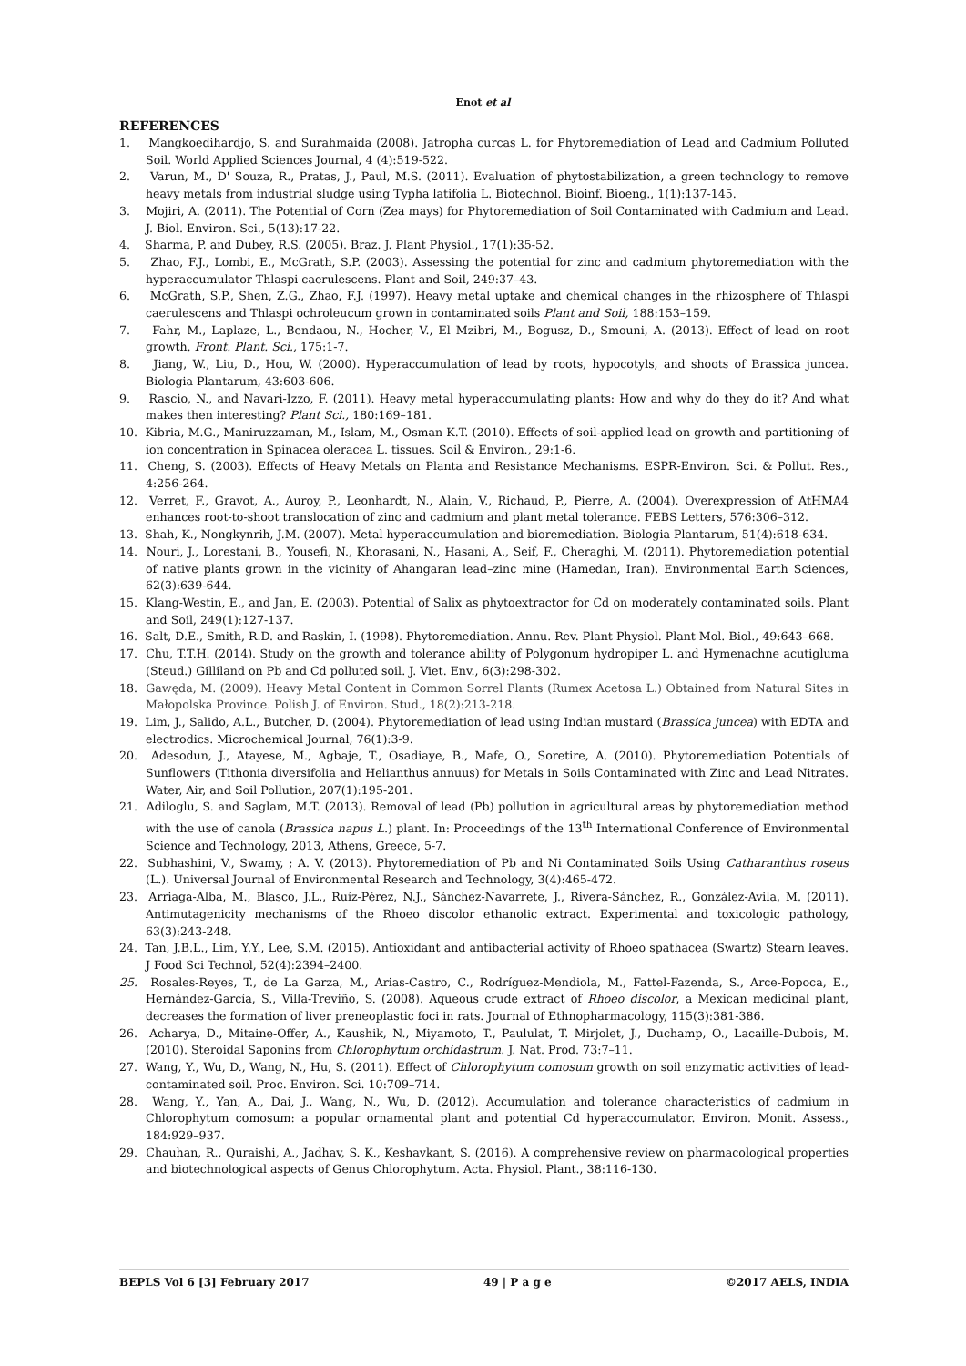Enot et al
REFERENCES
1. Mangkoedihardjo, S. and Surahmaida (2008). Jatropha curcas L. for Phytoremediation of Lead and Cadmium Polluted Soil. World Applied Sciences Journal, 4 (4):519-522.
2. Varun, M., D' Souza, R., Pratas, J., Paul, M.S. (2011). Evaluation of phytostabilization, a green technology to remove heavy metals from industrial sludge using Typha latifolia L. Biotechnol. Bioinf. Bioeng., 1(1):137-145.
3. Mojiri, A. (2011). The Potential of Corn (Zea mays) for Phytoremediation of Soil Contaminated with Cadmium and Lead. J. Biol. Environ. Sci., 5(13):17-22.
4. Sharma, P. and Dubey, R.S. (2005). Braz. J. Plant Physiol., 17(1):35-52.
5. Zhao, F.J., Lombi, E., McGrath, S.P. (2003). Assessing the potential for zinc and cadmium phytoremediation with the hyperaccumulator Thlaspi caerulescens. Plant and Soil, 249:37–43.
6. McGrath, S.P., Shen, Z.G., Zhao, F.J. (1997). Heavy metal uptake and chemical changes in the rhizosphere of Thlaspi caerulescens and Thlaspi ochroleucum grown in contaminated soils Plant and Soil, 188:153–159.
7. Fahr, M., Laplaze, L., Bendaou, N., Hocher, V., El Mzibri, M., Bogusz, D., Smouni, A. (2013). Effect of lead on root growth. Front. Plant. Sci., 175:1-7.
8. Jiang, W., Liu, D., Hou, W. (2000). Hyperaccumulation of lead by roots, hypocotyls, and shoots of Brassica juncea. Biologia Plantarum, 43:603-606.
9. Rascio, N., and Navari-Izzo, F. (2011). Heavy metal hyperaccumulating plants: How and why do they do it? And what makes then interesting? Plant Sci., 180:169–181.
10. Kibria, M.G., Maniruzzaman, M., Islam, M., Osman K.T. (2010). Effects of soil-applied lead on growth and partitioning of ion concentration in Spinacea oleracea L. tissues. Soil & Environ., 29:1-6.
11. Cheng, S. (2003). Effects of Heavy Metals on Planta and Resistance Mechanisms. ESPR-Environ. Sci. & Pollut. Res., 4:256-264.
12. Verret, F., Gravot, A., Auroy, P., Leonhardt, N., Alain, V., Richaud, P., Pierre, A. (2004). Overexpression of AtHMA4 enhances root-to-shoot translocation of zinc and cadmium and plant metal tolerance. FEBS Letters, 576:306–312.
13. Shah, K., Nongkynrih, J.M. (2007). Metal hyperaccumulation and bioremediation. Biologia Plantarum, 51(4):618-634.
14. Nouri, J., Lorestani, B., Yousefi, N., Khorasani, N., Hasani, A., Seif, F., Cheraghi, M. (2011). Phytoremediation potential of native plants grown in the vicinity of Ahangaran lead–zinc mine (Hamedan, Iran). Environmental Earth Sciences, 62(3):639-644.
15. Klang-Westin, E., and Jan, E. (2003). Potential of Salix as phytoextractor for Cd on moderately contaminated soils. Plant and Soil, 249(1):127-137.
16. Salt, D.E., Smith, R.D. and Raskin, I. (1998). Phytoremediation. Annu. Rev. Plant Physiol. Plant Mol. Biol., 49:643–668.
17. Chu, T.T.H. (2014). Study on the growth and tolerance ability of Polygonum hydropiper L. and Hymenachne acutigluma (Steud.) Gilliland on Pb and Cd polluted soil. J. Viet. Env., 6(3):298-302.
18. Gawęda, M. (2009). Heavy Metal Content in Common Sorrel Plants (Rumex Acetosa L.) Obtained from Natural Sites in Małopolska Province. Polish J. of Environ. Stud., 18(2):213-218.
19. Lim, J., Salido, A.L., Butcher, D. (2004). Phytoremediation of lead using Indian mustard (Brassica juncea) with EDTA and electrodics. Microchemical Journal, 76(1):3-9.
20. Adesodun, J., Atayese, M., Agbaje, T., Osadiaye, B., Mafe, O., Soretire, A. (2010). Phytoremediation Potentials of Sunflowers (Tithonia diversifolia and Helianthus annuus) for Metals in Soils Contaminated with Zinc and Lead Nitrates. Water, Air, and Soil Pollution, 207(1):195-201.
21. Adiloglu, S. and Saglam, M.T. (2013). Removal of lead (Pb) pollution in agricultural areas by phytoremediation method with the use of canola (Brassica napus L.) plant. In: Proceedings of the 13<sup>th</sup> International Conference of Environmental Science and Technology, 2013, Athens, Greece, 5-7.
22. Subhashini, V., Swamy, ; A. V. (2013). Phytoremediation of Pb and Ni Contaminated Soils Using Catharanthus roseus (L.). Universal Journal of Environmental Research and Technology, 3(4):465-472.
23. Arriaga-Alba, M., Blasco, J.L., Ruíz-Pérez, N.J., Sánchez-Navarrete, J., Rivera-Sánchez, R., González-Avila, M. (2011). Antimutagenicity mechanisms of the Rhoeo discolor ethanolic extract. Experimental and toxicologic pathology, 63(3):243-248.
24. Tan, J.B.L., Lim, Y.Y., Lee, S.M. (2015). Antioxidant and antibacterial activity of Rhoeo spathacea (Swartz) Stearn leaves. J Food Sci Technol, 52(4):2394–2400.
25. Rosales-Reyes, T., de La Garza, M., Arias-Castro, C., Rodríguez-Mendiola, M., Fattel-Fazenda, S., Arce-Popoca, E., Hernández-García, S., Villa-Treviño, S. (2008). Aqueous crude extract of Rhoeo discolor, a Mexican medicinal plant, decreases the formation of liver preneoplastic foci in rats. Journal of Ethnopharmacology, 115(3):381-386.
26. Acharya, D., Mitaine-Offer, A., Kaushik, N., Miyamoto, T., Paululat, T. Mirjolet, J., Duchamp, O., Lacaille-Dubois, M. (2010). Steroidal Saponins from Chlorophytum orchidastrum. J. Nat. Prod. 73:7–11.
27. Wang, Y., Wu, D., Wang, N., Hu, S. (2011). Effect of Chlorophytum comosum growth on soil enzymatic activities of lead-contaminated soil. Proc. Environ. Sci. 10:709–714.
28. Wang, Y., Yan, A., Dai, J., Wang, N., Wu, D. (2012). Accumulation and tolerance characteristics of cadmium in Chlorophytum comosum: a popular ornamental plant and potential Cd hyperaccumulator. Environ. Monit. Assess., 184:929–937.
29. Chauhan, R., Quraishi, A., Jadhav, S. K., Keshavkant, S. (2016). A comprehensive review on pharmacological properties and biotechnological aspects of Genus Chlorophytum. Acta. Physiol. Plant., 38:116-130.
BEPLS Vol 6 [3] February 2017 49 | P a g e ©2017 AELS, INDIA